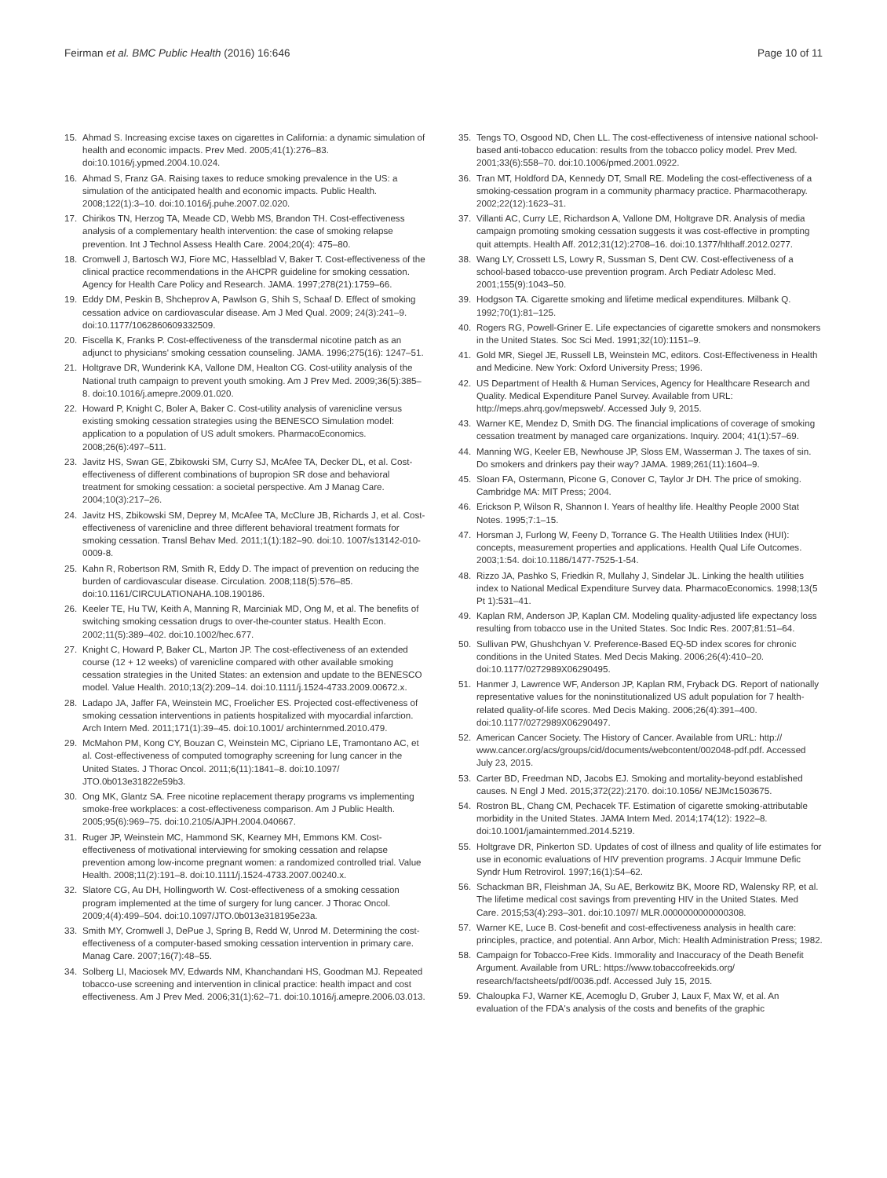Feirman et al. BMC Public Health (2016) 16:646 Page 10 of 11
15. Ahmad S. Increasing excise taxes on cigarettes in California: a dynamic simulation of health and economic impacts. Prev Med. 2005;41(1):276–83. doi:10.1016/j.ypmed.2004.10.024.
16. Ahmad S, Franz GA. Raising taxes to reduce smoking prevalence in the US: a simulation of the anticipated health and economic impacts. Public Health. 2008;122(1):3–10. doi:10.1016/j.puhe.2007.02.020.
17. Chirikos TN, Herzog TA, Meade CD, Webb MS, Brandon TH. Cost-effectiveness analysis of a complementary health intervention: the case of smoking relapse prevention. Int J Technol Assess Health Care. 2004;20(4): 475–80.
18. Cromwell J, Bartosch WJ, Fiore MC, Hasselblad V, Baker T. Cost-effectiveness of the clinical practice recommendations in the AHCPR guideline for smoking cessation. Agency for Health Care Policy and Research. JAMA. 1997;278(21):1759–66.
19. Eddy DM, Peskin B, Shcheprov A, Pawlson G, Shih S, Schaaf D. Effect of smoking cessation advice on cardiovascular disease. Am J Med Qual. 2009; 24(3):241–9. doi:10.1177/1062860609332509.
20. Fiscella K, Franks P. Cost-effectiveness of the transdermal nicotine patch as an adjunct to physicians' smoking cessation counseling. JAMA. 1996;275(16): 1247–51.
21. Holtgrave DR, Wunderink KA, Vallone DM, Healton CG. Cost-utility analysis of the National truth campaign to prevent youth smoking. Am J Prev Med. 2009;36(5):385–8. doi:10.1016/j.amepre.2009.01.020.
22. Howard P, Knight C, Boler A, Baker C. Cost-utility analysis of varenicline versus existing smoking cessation strategies using the BENESCO Simulation model: application to a population of US adult smokers. PharmacoEconomics. 2008;26(6):497–511.
23. Javitz HS, Swan GE, Zbikowski SM, Curry SJ, McAfee TA, Decker DL, et al. Cost-effectiveness of different combinations of bupropion SR dose and behavioral treatment for smoking cessation: a societal perspective. Am J Manag Care. 2004;10(3):217–26.
24. Javitz HS, Zbikowski SM, Deprey M, McAfee TA, McClure JB, Richards J, et al. Cost-effectiveness of varenicline and three different behavioral treatment formats for smoking cessation. Transl Behav Med. 2011;1(1):182–90. doi:10. 1007/s13142-010-0009-8.
25. Kahn R, Robertson RM, Smith R, Eddy D. The impact of prevention on reducing the burden of cardiovascular disease. Circulation. 2008;118(5):576–85. doi:10.1161/CIRCULATIONAHA.108.190186.
26. Keeler TE, Hu TW, Keith A, Manning R, Marciniak MD, Ong M, et al. The benefits of switching smoking cessation drugs to over-the-counter status. Health Econ. 2002;11(5):389–402. doi:10.1002/hec.677.
27. Knight C, Howard P, Baker CL, Marton JP. The cost-effectiveness of an extended course (12 + 12 weeks) of varenicline compared with other available smoking cessation strategies in the United States: an extension and update to the BENESCO model. Value Health. 2010;13(2):209–14. doi:10.1111/j.1524-4733.2009.00672.x.
28. Ladapo JA, Jaffer FA, Weinstein MC, Froelicher ES. Projected cost-effectiveness of smoking cessation interventions in patients hospitalized with myocardial infarction. Arch Intern Med. 2011;171(1):39–45. doi:10.1001/ archinternmed.2010.479.
29. McMahon PM, Kong CY, Bouzan C, Weinstein MC, Cipriano LE, Tramontano AC, et al. Cost-effectiveness of computed tomography screening for lung cancer in the United States. J Thorac Oncol. 2011;6(11):1841–8. doi:10.1097/ JTO.0b013e31822e59b3.
30. Ong MK, Glantz SA. Free nicotine replacement therapy programs vs implementing smoke-free workplaces: a cost-effectiveness comparison. Am J Public Health. 2005;95(6):969–75. doi:10.2105/AJPH.2004.040667.
31. Ruger JP, Weinstein MC, Hammond SK, Kearney MH, Emmons KM. Cost-effectiveness of motivational interviewing for smoking cessation and relapse prevention among low-income pregnant women: a randomized controlled trial. Value Health. 2008;11(2):191–8. doi:10.1111/j.1524-4733.2007.00240.x.
32. Slatore CG, Au DH, Hollingworth W. Cost-effectiveness of a smoking cessation program implemented at the time of surgery for lung cancer. J Thorac Oncol. 2009;4(4):499–504. doi:10.1097/JTO.0b013e318195e23a.
33. Smith MY, Cromwell J, DePue J, Spring B, Redd W, Unrod M. Determining the cost-effectiveness of a computer-based smoking cessation intervention in primary care. Manag Care. 2007;16(7):48–55.
34. Solberg LI, Maciosek MV, Edwards NM, Khanchandani HS, Goodman MJ. Repeated tobacco-use screening and intervention in clinical practice: health impact and cost effectiveness. Am J Prev Med. 2006;31(1):62–71. doi:10.1016/j.amepre.2006.03.013.
35. Tengs TO, Osgood ND, Chen LL. The cost-effectiveness of intensive national school-based anti-tobacco education: results from the tobacco policy model. Prev Med. 2001;33(6):558–70. doi:10.1006/pmed.2001.0922.
36. Tran MT, Holdford DA, Kennedy DT, Small RE. Modeling the cost-effectiveness of a smoking-cessation program in a community pharmacy practice. Pharmacotherapy. 2002;22(12):1623–31.
37. Villanti AC, Curry LE, Richardson A, Vallone DM, Holtgrave DR. Analysis of media campaign promoting smoking cessation suggests it was cost-effective in prompting quit attempts. Health Aff. 2012;31(12):2708–16. doi:10.1377/hlthaff.2012.0277.
38. Wang LY, Crossett LS, Lowry R, Sussman S, Dent CW. Cost-effectiveness of a school-based tobacco-use prevention program. Arch Pediatr Adolesc Med. 2001;155(9):1043–50.
39. Hodgson TA. Cigarette smoking and lifetime medical expenditures. Milbank Q. 1992;70(1):81–125.
40. Rogers RG, Powell-Griner E. Life expectancies of cigarette smokers and nonsmokers in the United States. Soc Sci Med. 1991;32(10):1151–9.
41. Gold MR, Siegel JE, Russell LB, Weinstein MC, editors. Cost-Effectiveness in Health and Medicine. New York: Oxford University Press; 1996.
42. US Department of Health & Human Services, Agency for Healthcare Research and Quality. Medical Expenditure Panel Survey. Available from URL: http://meps.ahrq.gov/mepsweb/. Accessed July 9, 2015.
43. Warner KE, Mendez D, Smith DG. The financial implications of coverage of smoking cessation treatment by managed care organizations. Inquiry. 2004; 41(1):57–69.
44. Manning WG, Keeler EB, Newhouse JP, Sloss EM, Wasserman J. The taxes of sin. Do smokers and drinkers pay their way? JAMA. 1989;261(11):1604–9.
45. Sloan FA, Ostermann, Picone G, Conover C, Taylor Jr DH. The price of smoking. Cambridge MA: MIT Press; 2004.
46. Erickson P, Wilson R, Shannon I. Years of healthy life. Healthy People 2000 Stat Notes. 1995;7:1–15.
47. Horsman J, Furlong W, Feeny D, Torrance G. The Health Utilities Index (HUI): concepts, measurement properties and applications. Health Qual Life Outcomes. 2003;1:54. doi:10.1186/1477-7525-1-54.
48. Rizzo JA, Pashko S, Friedkin R, Mullahy J, Sindelar JL. Linking the health utilities index to National Medical Expenditure Survey data. PharmacoEconomics. 1998;13(5 Pt 1):531–41.
49. Kaplan RM, Anderson JP, Kaplan CM. Modeling quality-adjusted life expectancy loss resulting from tobacco use in the United States. Soc Indic Res. 2007;81:51–64.
50. Sullivan PW, Ghushchyan V. Preference-Based EQ-5D index scores for chronic conditions in the United States. Med Decis Making. 2006;26(4):410–20. doi:10.1177/0272989X06290495.
51. Hanmer J, Lawrence WF, Anderson JP, Kaplan RM, Fryback DG. Report of nationally representative values for the noninstitutionalized US adult population for 7 health-related quality-of-life scores. Med Decis Making. 2006;26(4):391–400. doi:10.1177/0272989X06290497.
52. American Cancer Society. The History of Cancer. Available from URL: http:// www.cancer.org/acs/groups/cid/documents/webcontent/002048-pdf.pdf. Accessed July 23, 2015.
53. Carter BD, Freedman ND, Jacobs EJ. Smoking and mortality-beyond established causes. N Engl J Med. 2015;372(22):2170. doi:10.1056/ NEJMc1503675.
54. Rostron BL, Chang CM, Pechacek TF. Estimation of cigarette smoking-attributable morbidity in the United States. JAMA Intern Med. 2014;174(12): 1922–8. doi:10.1001/jamainternmed.2014.5219.
55. Holtgrave DR, Pinkerton SD. Updates of cost of illness and quality of life estimates for use in economic evaluations of HIV prevention programs. J Acquir Immune Defic Syndr Hum Retrovirol. 1997;16(1):54–62.
56. Schackman BR, Fleishman JA, Su AE, Berkowitz BK, Moore RD, Walensky RP, et al. The lifetime medical cost savings from preventing HIV in the United States. Med Care. 2015;53(4):293–301. doi:10.1097/ MLR.0000000000000308.
57. Warner KE, Luce B. Cost-benefit and cost-effectiveness analysis in health care: principles, practice, and potential. Ann Arbor, Mich: Health Administration Press; 1982.
58. Campaign for Tobacco-Free Kids. Immorality and Inaccuracy of the Death Benefit Argument. Available from URL: https://www.tobaccofreekids.org/ research/factsheets/pdf/0036.pdf. Accessed July 15, 2015.
59. Chaloupka FJ, Warner KE, Acemoglu D, Gruber J, Laux F, Max W, et al. An evaluation of the FDA's analysis of the costs and benefits of the graphic